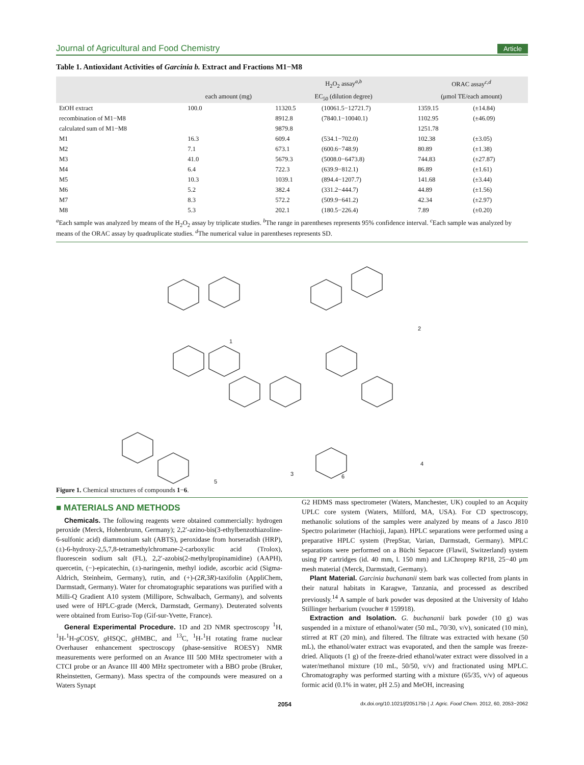Journal of Agricultural and Food Chemistry Article
Table 1. Antioxidant Activities of Garcinia b. Extract and Fractions M1−M8
| | | H<sub>2</sub>O<sub>2</sub> assay<sup>a,b</sup> | | ORAC assay<sup>c,d</sup> | |
| --- | --- | --- | --- | --- | --- |
| | each amount (mg) | EC<sub>50</sub> (dilution degree) | | (μmol TE/each amount) | |
| EtOH extract | 100.0 | 11320.5 | (10061.5−12721.7) | 1359.15 | (±14.84) |
| recombination of M1−M8 | | 8912.8 | (7840.1−10040.1) | 1102.95 | (±46.09) |
| calculated sum of M1−M8 | | 9879.8 | | 1251.78 | |
| M1 | 16.3 | 609.4 | (534.1−702.0) | 102.38 | (±3.05) |
| M2 | 7.1 | 673.1 | (600.6−748.9) | 80.89 | (±1.38) |
| M3 | 41.0 | 5679.3 | (5008.0−6473.8) | 744.83 | (±27.87) |
| M4 | 6.4 | 722.3 | (639.9−812.1) | 86.89 | (±1.61) |
| M5 | 10.3 | 1039.1 | (894.4−1207.7) | 141.68 | (±3.44) |
| M6 | 5.2 | 382.4 | (331.2−444.7) | 44.89 | (±1.56) |
| M7 | 8.3 | 572.2 | (509.9−641.2) | 42.34 | (±2.97) |
| M8 | 5.3 | 202.1 | (180.5−226.4) | 7.89 | (±0.20) |
<sup>a</sup> Each sample was analyzed by means of the H<sub>2</sub>O<sub>2</sub> assay by triplicate studies. <sup>b</sup>The range in parentheses represents 95% confidence interval. <sup>c</sup>Each sample was analyzed by means of the ORAC assay by quadruplicate studies. <sup>d</sup>The numerical value in parentheses represents SD.
1
2
3
4
5
6
Figure 1. Chemical structures of compounds 1−6.
■ MATERIALS AND METHODS
Chemicals. The following reagents were obtained commercially: hydrogen peroxide (Merck, Hohenbrunn, Germany); 2,2′-azino-bis(3-ethylbenzothiazoline-6-sulfonic acid) diammonium salt (ABTS), peroxidase from horseradish (HRP), (±)-6-hydroxy-2,5,7,8-tetramethylchromane-2-carboxylic acid (Trolox), fluorescein sodium salt (FL), 2,2′-azobis(2-methylpropinamidine) (AAPH), quercetin, (−)-epicatechin, (±)-naringenin, methyl iodide, ascorbic acid (Sigma-Aldrich, Steinheim, Germany), rutin, and (+)-(2R,3R)-taxifolin (AppliChem, Darmstadt, Germany). Water for chromatographic separations was purified with a Milli-Q Gradient A10 system (Millipore, Schwalbach, Germany), and solvents used were of HPLC-grade (Merck, Darmstadt, Germany). Deuterated solvents were obtained from Euriso-Top (Gif-sur-Yvette, France).
General Experimental Procedure. 1D and 2D NMR spectroscopy <sup>1</sup>H, <sup>1</sup>H-<sup>1</sup>H-g COSY, g HSQC, g HMBC, and <sup>13</sup>C, <sup>1</sup>H-<sup>1</sup>H rotating frame nuclear Overhauser enhancement spectroscopy (phase-sensitive ROESY) NMR measurements were performed on an Avance III 500 MHz spectrometer with a CTCI probe or an Avance III 400 MHz spectrometer with a BBO probe (Bruker, Rheinstetten, Germany). Mass spectra of the compounds were measured on a Waters Synapt
G2 HDMS mass spectrometer (Waters, Manchester, UK) coupled to an Acquity UPLC core system (Waters, Milford, MA, USA). For CD spectroscopy, methanolic solutions of the samples were analyzed by means of a Jasco J810 Spectro polarimeter (Hachioji, Japan). HPLC separations were performed using a preparative HPLC system (PrepStar, Varian, Darmstadt, Germany). MPLC separations were performed on a Büchi Sepacore (Flawil, Switzerland) system using PP cartridges (id. 40 mm, l. 150 mm) and LiChroprep RP18, 25−40 μm mesh material (Merck, Darmstadt, Germany).
Plant Material. Garcinia buchananii stem bark was collected from plants in their natural habitats in Karagwe, Tanzania, and processed as described previously.<sup>14</sup> A sample of bark powder was deposited at the University of Idaho Stillinger herbarium (voucher # 159918).
Extraction and Isolation. G. buchananii bark powder (10 g) was suspended in a mixture of ethanol/water (50 mL, 70/30, v/v), sonicated (10 min), stirred at RT (20 min), and filtered. The filtrate was extracted with hexane (50 mL), the ethanol/water extract was evaporated, and then the sample was freeze-dried. Aliquots (1 g) of the freeze-dried ethanol/water extract were dissolved in a water/methanol mixture (10 mL, 50/50, v/v) and fractionated using MPLC. Chromatography was performed starting with a mixture (65/35, v/v) of aqueous formic acid (0.1% in water, pH 2.5) and MeOH, increasing
2054 dx.doi.org/10.1021/jf205175b | J. Agric. Food Chem. 2012, 60, 2053−2062